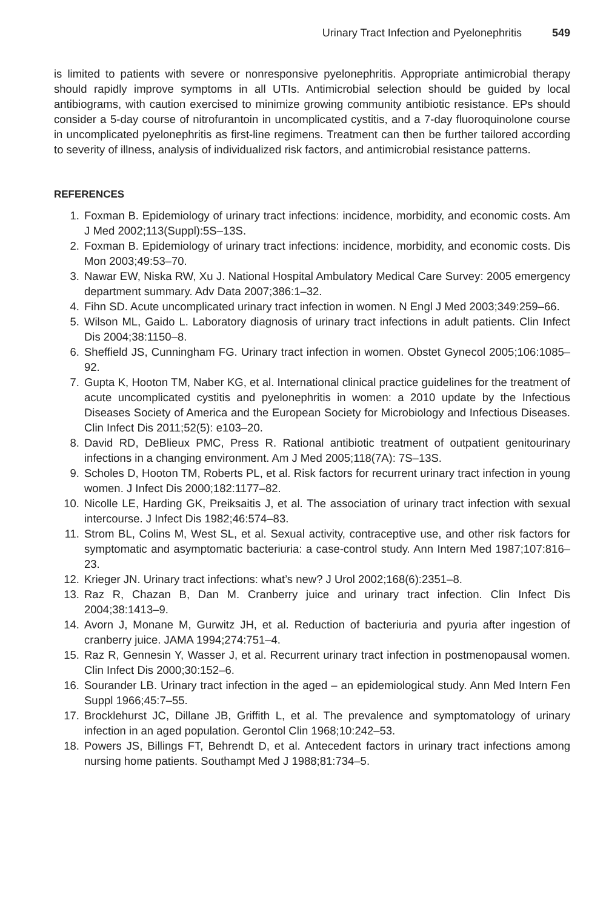Urinary Tract Infection and Pyelonephritis 549
is limited to patients with severe or nonresponsive pyelonephritis. Appropriate antimicrobial therapy should rapidly improve symptoms in all UTIs. Antimicrobial selection should be guided by local antibiograms, with caution exercised to minimize growing community antibiotic resistance. EPs should consider a 5-day course of nitrofurantoin in uncomplicated cystitis, and a 7-day fluoroquinolone course in uncomplicated pyelonephritis as first-line regimens. Treatment can then be further tailored according to severity of illness, analysis of individualized risk factors, and antimicrobial resistance patterns.
REFERENCES
1. Foxman B. Epidemiology of urinary tract infections: incidence, morbidity, and economic costs. Am J Med 2002;113(Suppl):5S–13S.
2. Foxman B. Epidemiology of urinary tract infections: incidence, morbidity, and economic costs. Dis Mon 2003;49:53–70.
3. Nawar EW, Niska RW, Xu J. National Hospital Ambulatory Medical Care Survey: 2005 emergency department summary. Adv Data 2007;386:1–32.
4. Fihn SD. Acute uncomplicated urinary tract infection in women. N Engl J Med 2003;349:259–66.
5. Wilson ML, Gaido L. Laboratory diagnosis of urinary tract infections in adult patients. Clin Infect Dis 2004;38:1150–8.
6. Sheffield JS, Cunningham FG. Urinary tract infection in women. Obstet Gynecol 2005;106:1085–92.
7. Gupta K, Hooton TM, Naber KG, et al. International clinical practice guidelines for the treatment of acute uncomplicated cystitis and pyelonephritis in women: a 2010 update by the Infectious Diseases Society of America and the European Society for Microbiology and Infectious Diseases. Clin Infect Dis 2011;52(5): e103–20.
8. David RD, DeBlieux PMC, Press R. Rational antibiotic treatment of outpatient genitourinary infections in a changing environment. Am J Med 2005;118(7A): 7S–13S.
9. Scholes D, Hooton TM, Roberts PL, et al. Risk factors for recurrent urinary tract infection in young women. J Infect Dis 2000;182:1177–82.
10. Nicolle LE, Harding GK, Preiksaitis J, et al. The association of urinary tract infection with sexual intercourse. J Infect Dis 1982;46:574–83.
11. Strom BL, Colins M, West SL, et al. Sexual activity, contraceptive use, and other risk factors for symptomatic and asymptomatic bacteriuria: a case-control study. Ann Intern Med 1987;107:816–23.
12. Krieger JN. Urinary tract infections: what’s new? J Urol 2002;168(6):2351–8.
13. Raz R, Chazan B, Dan M. Cranberry juice and urinary tract infection. Clin Infect Dis 2004;38:1413–9.
14. Avorn J, Monane M, Gurwitz JH, et al. Reduction of bacteriuria and pyuria after ingestion of cranberry juice. JAMA 1994;274:751–4.
15. Raz R, Gennesin Y, Wasser J, et al. Recurrent urinary tract infection in postmenopausal women. Clin Infect Dis 2000;30:152–6.
16. Sourander LB. Urinary tract infection in the aged – an epidemiological study. Ann Med Intern Fen Suppl 1966;45:7–55.
17. Brocklehurst JC, Dillane JB, Griffith L, et al. The prevalence and symptomatology of urinary infection in an aged population. Gerontol Clin 1968;10:242–53.
18. Powers JS, Billings FT, Behrendt D, et al. Antecedent factors in urinary tract infections among nursing home patients. Southampt Med J 1988;81:734–5.